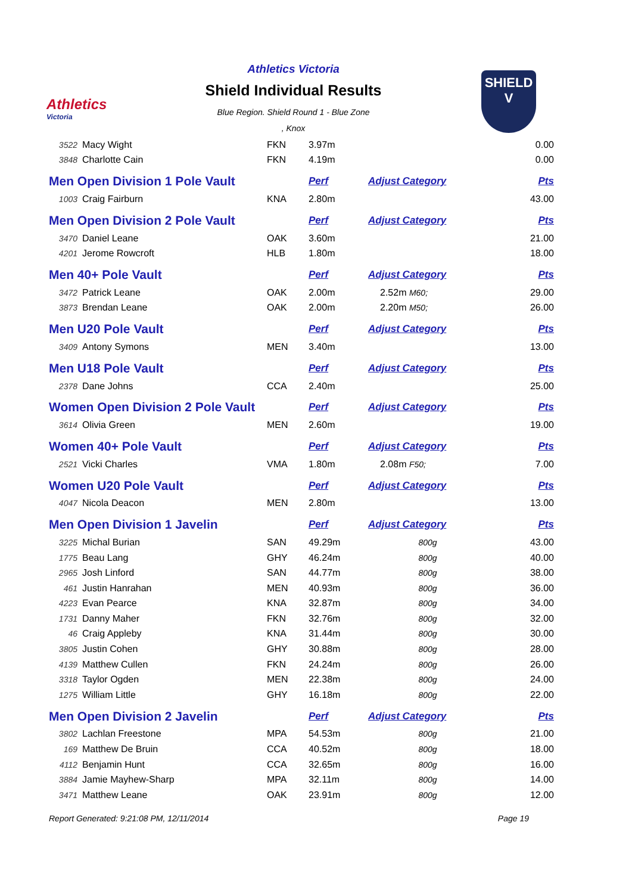Athletics
Victoria
Athletics Victoria
Shield Individual Results
Blue Region. Shield Round 1 - Blue Zone
, Knox
SHIELD
V
| 3522 | Macy Wight | FKN | 3.97m | | 0.00 |
| 3848 | Charlotte Cain | FKN | 4.19m | | 0.00 |
| Men Open Division 1 Pole Vault | | | Perf | Adjust Category | Pts |
| 1003 | Craig Fairburn | KNA | 2.80m | | 43.00 |
| Men Open Division 2 Pole Vault | | | Perf | Adjust Category | Pts |
| 3470 | Daniel Leane | OAK | 3.60m | | 21.00 |
| 4201 | Jerome Rowcroft | HLB | 1.80m | | 18.00 |
| Men 40+ Pole Vault | | | Perf | Adjust Category | Pts |
| 3472 | Patrick Leane | OAK | 2.00m | 2.52m M60; | 29.00 |
| 3873 | Brendan Leane | OAK | 2.00m | 2.20m M50; | 26.00 |
| Men U20 Pole Vault | | | Perf | Adjust Category | Pts |
| 3409 | Antony Symons | MEN | 3.40m | | 13.00 |
| Men U18 Pole Vault | | | Perf | Adjust Category | Pts |
| 2378 | Dane Johns | CCA | 2.40m | | 25.00 |
| Women Open Division 2 Pole Vault | | | Perf | Adjust Category | Pts |
| 3614 | Olivia Green | MEN | 2.60m | | 19.00 |
| Women 40+ Pole Vault | | | Perf | Adjust Category | Pts |
| 2521 | Vicki Charles | VMA | 1.80m | 2.08m F50; | 7.00 |
| Women U20 Pole Vault | | | Perf | Adjust Category | Pts |
| 4047 | Nicola Deacon | MEN | 2.80m | | 13.00 |
| Men Open Division 1 Javelin | | | Perf | Adjust Category | Pts |
| 3225 | Michal Burian | SAN | 49.29m | 800g | 43.00 |
| 1775 | Beau Lang | GHY | 46.24m | 800g | 40.00 |
| 2965 | Josh Linford | SAN | 44.77m | 800g | 38.00 |
| 461 | Justin Hanrahan | MEN | 40.93m | 800g | 36.00 |
| 4223 | Evan Pearce | KNA | 32.87m | 800g | 34.00 |
| 1731 | Danny Maher | FKN | 32.76m | 800g | 32.00 |
| 46 | Craig Appleby | KNA | 31.44m | 800g | 30.00 |
| 3805 | Justin Cohen | GHY | 30.88m | 800g | 28.00 |
| 4139 | Matthew Cullen | FKN | 24.24m | 800g | 26.00 |
| 3318 | Taylor Ogden | MEN | 22.38m | 800g | 24.00 |
| 1275 | William Little | GHY | 16.18m | 800g | 22.00 |
| Men Open Division 2 Javelin | | | Perf | Adjust Category | Pts |
| 3802 | Lachlan Freestone | MPA | 54.53m | 800g | 21.00 |
| 169 | Matthew De Bruin | CCA | 40.52m | 800g | 18.00 |
| 4112 | Benjamin Hunt | CCA | 32.65m | 800g | 16.00 |
| 3884 | Jamie Mayhew-Sharp | MPA | 32.11m | 800g | 14.00 |
| 3471 | Matthew Leane | OAK | 23.91m | 800g | 12.00 |
Report Generated: 9:21:08 PM, 12/11/2014 Page 19